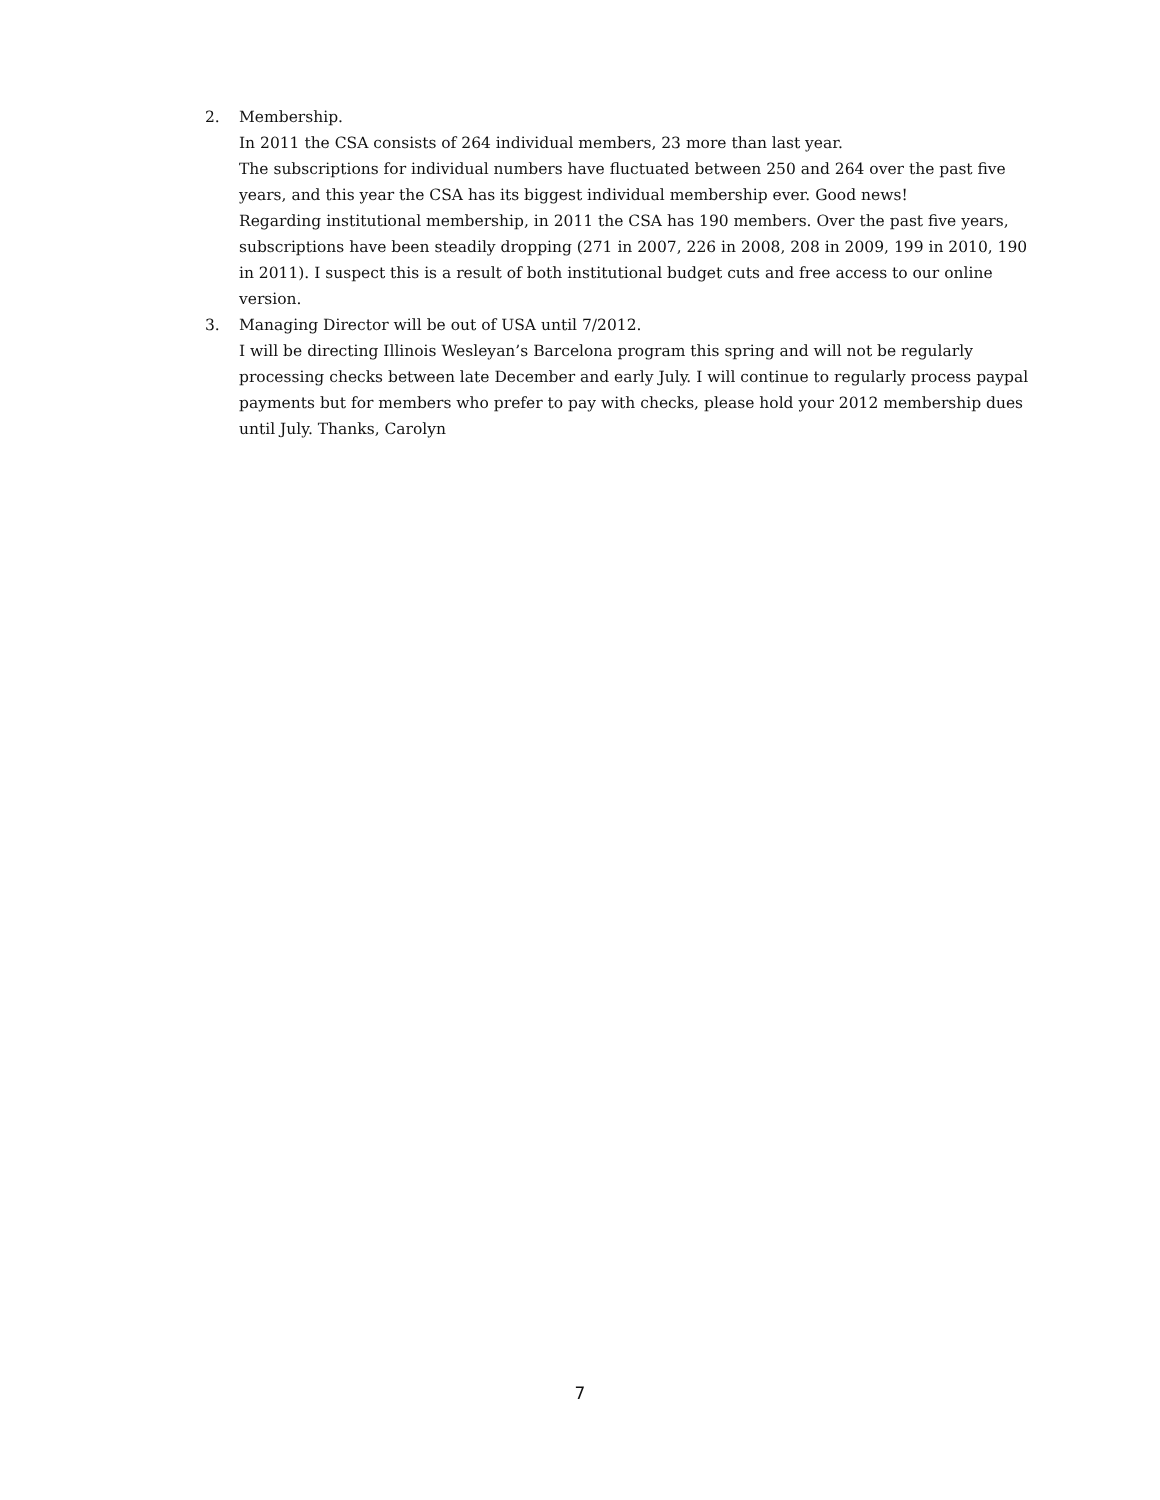2. Membership.
In 2011 the CSA consists of 264 individual members, 23 more than last year.
The subscriptions for individual numbers have fluctuated between 250 and 264 over the past five years, and this year the CSA has its biggest individual membership ever. Good news!
Regarding institutional membership, in 2011 the CSA has 190 members. Over the past five years, subscriptions have been steadily dropping (271 in 2007, 226 in 2008, 208 in 2009, 199 in 2010, 190 in 2011). I suspect this is a result of both institutional budget cuts and free access to our online version.
3. Managing Director will be out of USA until 7/2012.
I will be directing Illinois Wesleyan’s Barcelona program this spring and will not be regularly processing checks between late December and early July. I will continue to regularly process paypal payments but for members who prefer to pay with checks, please hold your 2012 membership dues until July. Thanks, Carolyn
7